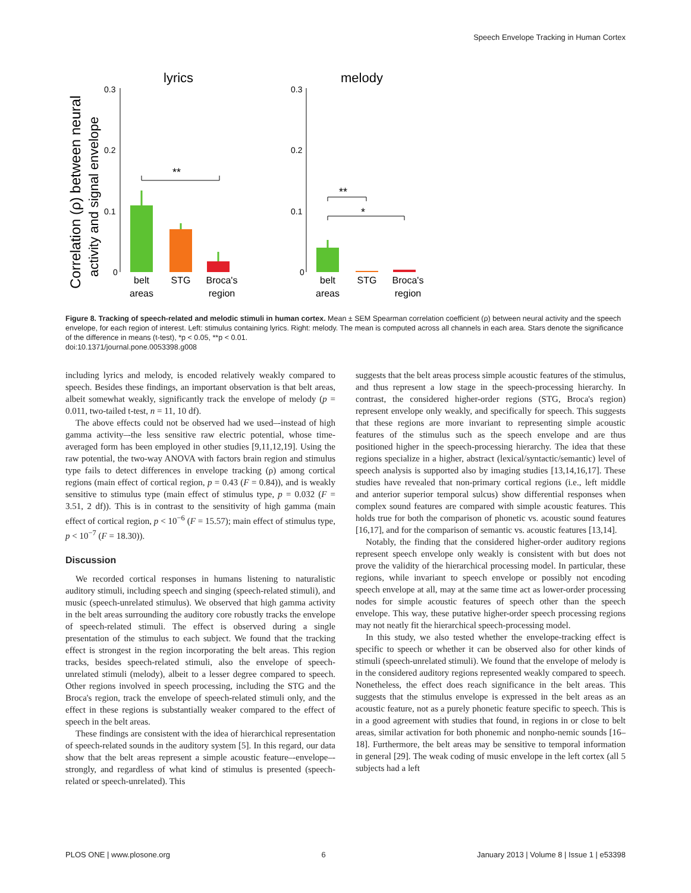Speech Envelope Tracking in Human Cortex
Correlation (ρ) between neural
activity and signal envelope
lyrics
melody
0.3
0.2
0.1
0
0.3
0.2
0.1
0
**
**
*
belt
areas
STG
Broca's
region
belt
areas
STG
Broca's
region
Figure 8. Tracking of speech-related and melodic stimuli in human cortex. Mean ± SEM Spearman correlation coefficient (ρ) between neural activity and the speech envelope, for each region of interest. Left: stimulus containing lyrics. Right: melody. The mean is computed across all channels in each area. Stars denote the significance of the difference in means (t-test), *p < 0.05, **p < 0.01.
doi:10.1371/journal.pone.0053398.g008
including lyrics and melody, is encoded relatively weakly compared to speech. Besides these findings, an important observation is that belt areas, albeit somewhat weakly, significantly track the envelope of melody (p = 0.011, two-tailed t-test, n = 11, 10 df).
The above effects could not be observed had we used–-instead of high gamma activity–-the less sensitive raw electric potential, whose time-averaged form has been employed in other studies [9,11,12,19]. Using the raw potential, the two-way ANOVA with factors brain region and stimulus type fails to detect differences in envelope tracking (ρ) among cortical regions (main effect of cortical region, p = 0.43 (F = 0.84)), and is weakly sensitive to stimulus type (main effect of stimulus type, p = 0.032 (F = 3.51, 2 df)). This is in contrast to the sensitivity of high gamma (main effect of cortical region, p < 10<sup>−6</sup> (F = 15.57); main effect of stimulus type, p < 10<sup>−7</sup> (F = 18.30)).
Discussion
We recorded cortical responses in humans listening to naturalistic auditory stimuli, including speech and singing (speech-related stimuli), and music (speech-unrelated stimulus). We observed that high gamma activity in the belt areas surrounding the auditory core robustly tracks the envelope of speech-related stimuli. The effect is observed during a single presentation of the stimulus to each subject. We found that the tracking effect is strongest in the region incorporating the belt areas. This region tracks, besides speech-related stimuli, also the envelope of speech-unrelated stimuli (melody), albeit to a lesser degree compared to speech. Other regions involved in speech processing, including the STG and the Broca's region, track the envelope of speech-related stimuli only, and the effect in these regions is substantially weaker compared to the effect of speech in the belt areas.
These findings are consistent with the idea of hierarchical representation of speech-related sounds in the auditory system [5]. In this regard, our data show that the belt areas represent a simple acoustic feature–-envelope–-strongly, and regardless of what kind of stimulus is presented (speech-related or speech-unrelated). This
suggests that the belt areas process simple acoustic features of the stimulus, and thus represent a low stage in the speech-processing hierarchy. In contrast, the considered higher-order regions (STG, Broca's region) represent envelope only weakly, and specifically for speech. This suggests that these regions are more invariant to representing simple acoustic features of the stimulus such as the speech envelope and are thus positioned higher in the speech-processing hierarchy. The idea that these regions specialize in a higher, abstract (lexical/syntactic/semantic) level of speech analysis is supported also by imaging studies [13,14,16,17]. These studies have revealed that non-primary cortical regions (i.e., left middle and anterior superior temporal sulcus) show differential responses when complex sound features are compared with simple acoustic features. This holds true for both the comparison of phonetic vs. acoustic sound features [16,17], and for the comparison of semantic vs. acoustic features [13,14].
Notably, the finding that the considered higher-order auditory regions represent speech envelope only weakly is consistent with but does not prove the validity of the hierarchical processing model. In particular, these regions, while invariant to speech envelope or possibly not encoding speech envelope at all, may at the same time act as lower-order processing nodes for simple acoustic features of speech other than the speech envelope. This way, these putative higher-order speech processing regions may not neatly fit the hierarchical speech-processing model.
In this study, we also tested whether the envelope-tracking effect is specific to speech or whether it can be observed also for other kinds of stimuli (speech-unrelated stimuli). We found that the envelope of melody is in the considered auditory regions represented weakly compared to speech. Nonetheless, the effect does reach significance in the belt areas. This suggests that the stimulus envelope is expressed in the belt areas as an acoustic feature, not as a purely phonetic feature specific to speech. This is in a good agreement with studies that found, in regions in or close to belt areas, similar activation for both phonemic and nonpho-nemic sounds [16–18]. Furthermore, the belt areas may be sensitive to temporal information in general [29]. The weak coding of music envelope in the left cortex (all 5 subjects had a left
PLOS ONE | www.plosone.org 6 January 2013 | Volume 8 | Issue 1 | e53398